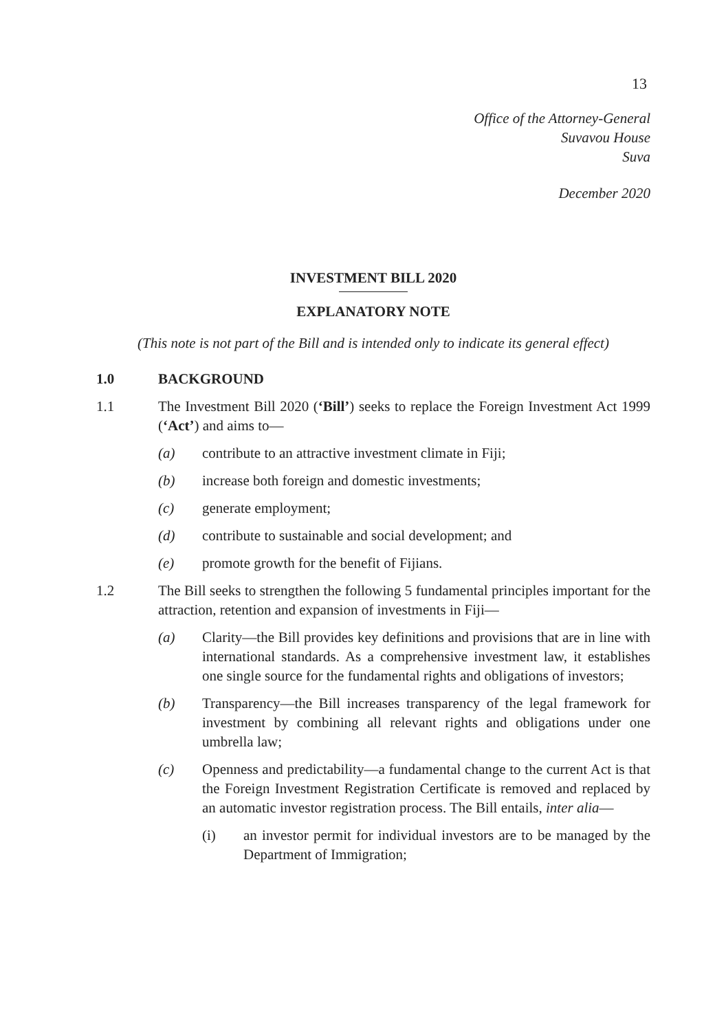13
Office of the Attorney-General
Suvavou House
Suva
December 2020
INVESTMENT BILL 2020
EXPLANATORY NOTE
(This note is not part of the Bill and is intended only to indicate its general effect)
1.0 BACKGROUND
1.1 The Investment Bill 2020 (‘Bill’) seeks to replace the Foreign Investment Act 1999 (‘Act’) and aims to—
(a) contribute to an attractive investment climate in Fiji;
(b) increase both foreign and domestic investments;
(c) generate employment;
(d) contribute to sustainable and social development; and
(e) promote growth for the benefit of Fijians.
1.2 The Bill seeks to strengthen the following 5 fundamental principles important for the attraction, retention and expansion of investments in Fiji—
(a) Clarity—the Bill provides key definitions and provisions that are in line with international standards. As a comprehensive investment law, it establishes one single source for the fundamental rights and obligations of investors;
(b) Transparency—the Bill increases transparency of the legal framework for investment by combining all relevant rights and obligations under one umbrella law;
(c) Openness and predictability—a fundamental change to the current Act is that the Foreign Investment Registration Certificate is removed and replaced by an automatic investor registration process. The Bill entails, inter alia—
(i) an investor permit for individual investors are to be managed by the Department of Immigration;